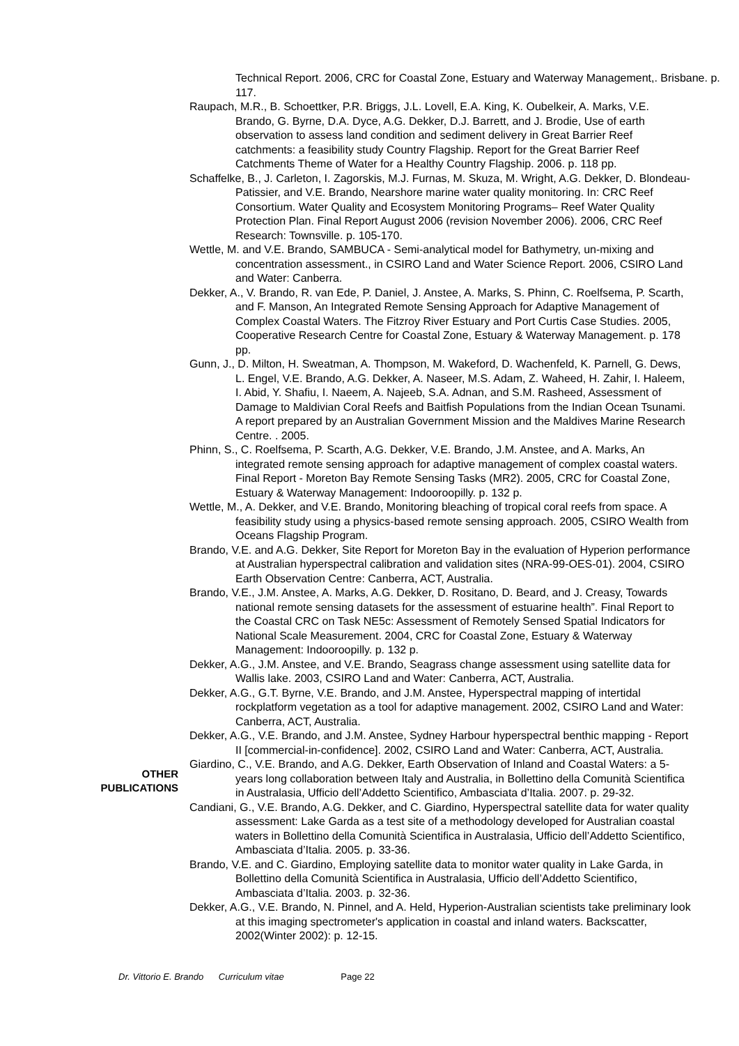Technical Report. 2006, CRC for Coastal Zone, Estuary and Waterway Management,. Brisbane. p. 117.
Raupach, M.R., B. Schoettker, P.R. Briggs, J.L. Lovell, E.A. King, K. Oubelkeir, A. Marks, V.E. Brando, G. Byrne, D.A. Dyce, A.G. Dekker, D.J. Barrett, and J. Brodie, Use of earth observation to assess land condition and sediment delivery in Great Barrier Reef catchments: a feasibility study Country Flagship. Report for the Great Barrier Reef Catchments Theme of Water for a Healthy Country Flagship. 2006. p. 118 pp.
Schaffelke, B., J. Carleton, I. Zagorskis, M.J. Furnas, M. Skuza, M. Wright, A.G. Dekker, D. Blondeau-Patissier, and V.E. Brando, Nearshore marine water quality monitoring. In: CRC Reef Consortium. Water Quality and Ecosystem Monitoring Programs– Reef Water Quality Protection Plan. Final Report August 2006 (revision November 2006). 2006, CRC Reef Research: Townsville. p. 105-170.
Wettle, M. and V.E. Brando, SAMBUCA - Semi-analytical model for Bathymetry, un-mixing and concentration assessment., in CSIRO Land and Water Science Report. 2006, CSIRO Land and Water: Canberra.
Dekker, A., V. Brando, R. van Ede, P. Daniel, J. Anstee, A. Marks, S. Phinn, C. Roelfsema, P. Scarth, and F. Manson, An Integrated Remote Sensing Approach for Adaptive Management of Complex Coastal Waters. The Fitzroy River Estuary and Port Curtis Case Studies. 2005, Cooperative Research Centre for Coastal Zone, Estuary & Waterway Management. p. 178 pp.
Gunn, J., D. Milton, H. Sweatman, A. Thompson, M. Wakeford, D. Wachenfeld, K. Parnell, G. Dews, L. Engel, V.E. Brando, A.G. Dekker, A. Naseer, M.S. Adam, Z. Waheed, H. Zahir, I. Haleem, I. Abid, Y. Shafiu, I. Naeem, A. Najeeb, S.A. Adnan, and S.M. Rasheed, Assessment of Damage to Maldivian Coral Reefs and Baitfish Populations from the Indian Ocean Tsunami. A report prepared by an Australian Government Mission and the Maldives Marine Research Centre. . 2005.
Phinn, S., C. Roelfsema, P. Scarth, A.G. Dekker, V.E. Brando, J.M. Anstee, and A. Marks, An integrated remote sensing approach for adaptive management of complex coastal waters. Final Report - Moreton Bay Remote Sensing Tasks (MR2). 2005, CRC for Coastal Zone, Estuary & Waterway Management: Indooroopilly. p. 132 p.
Wettle, M., A. Dekker, and V.E. Brando, Monitoring bleaching of tropical coral reefs from space. A feasibility study using a physics-based remote sensing approach. 2005, CSIRO Wealth from Oceans Flagship Program.
Brando, V.E. and A.G. Dekker, Site Report for Moreton Bay in the evaluation of Hyperion performance at Australian hyperspectral calibration and validation sites (NRA-99-OES-01). 2004, CSIRO Earth Observation Centre: Canberra, ACT, Australia.
Brando, V.E., J.M. Anstee, A. Marks, A.G. Dekker, D. Rositano, D. Beard, and J. Creasy, Towards national remote sensing datasets for the assessment of estuarine health”. Final Report to the Coastal CRC on Task NE5c: Assessment of Remotely Sensed Spatial Indicators for National Scale Measurement. 2004, CRC for Coastal Zone, Estuary & Waterway Management: Indooroopilly. p. 132 p.
Dekker, A.G., J.M. Anstee, and V.E. Brando, Seagrass change assessment using satellite data for Wallis lake. 2003, CSIRO Land and Water: Canberra, ACT, Australia.
Dekker, A.G., G.T. Byrne, V.E. Brando, and J.M. Anstee, Hyperspectral mapping of intertidal rockplatform vegetation as a tool for adaptive management. 2002, CSIRO Land and Water: Canberra, ACT, Australia.
Dekker, A.G., V.E. Brando, and J.M. Anstee, Sydney Harbour hyperspectral benthic mapping - Report II [commercial-in-confidence]. 2002, CSIRO Land and Water: Canberra, ACT, Australia.
OTHER
PUBLICATIONS
Giardino, C., V.E. Brando, and A.G. Dekker, Earth Observation of Inland and Coastal Waters: a 5-years long collaboration between Italy and Australia, in Bollettino della Comunità Scientifica in Australasia, Ufficio dell’Addetto Scientifico, Ambasciata d’Italia. 2007. p. 29-32.
Candiani, G., V.E. Brando, A.G. Dekker, and C. Giardino, Hyperspectral satellite data for water quality assessment: Lake Garda as a test site of a methodology developed for Australian coastal waters in Bollettino della Comunità Scientifica in Australasia, Ufficio dell’Addetto Scientifico, Ambasciata d’Italia. 2005. p. 33-36.
Brando, V.E. and C. Giardino, Employing satellite data to monitor water quality in Lake Garda, in Bollettino della Comunità Scientifica in Australasia, Ufficio dell’Addetto Scientifico, Ambasciata d’Italia. 2003. p. 32-36.
Dekker, A.G., V.E. Brando, N. Pinnel, and A. Held, Hyperion-Australian scientists take preliminary look at this imaging spectrometer's application in coastal and inland waters. Backscatter, 2002(Winter 2002): p. 12-15.
Dr. Vittorio E. Brando Curriculum vitae Page 22